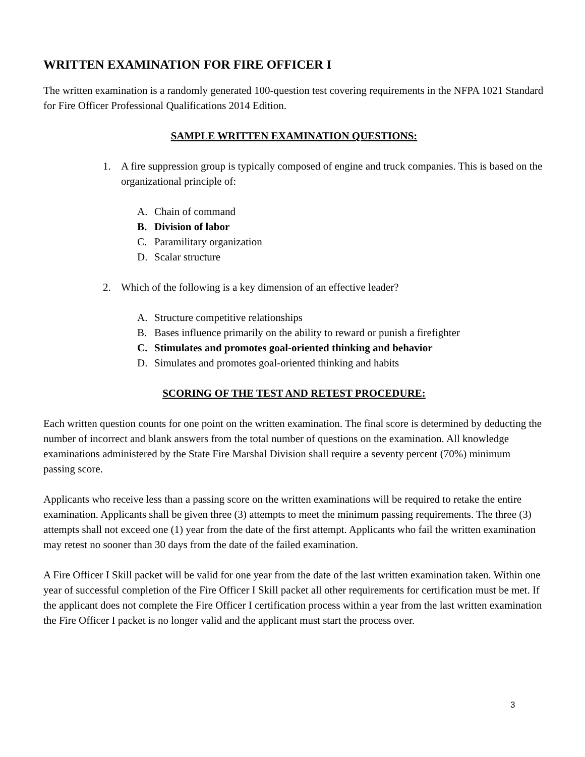WRITTEN EXAMINATION FOR FIRE OFFICER I
The written examination is a randomly generated 100-question test covering requirements in the NFPA 1021 Standard for Fire Officer Professional Qualifications 2014 Edition.
SAMPLE WRITTEN EXAMINATION QUESTIONS:
1. A fire suppression group is typically composed of engine and truck companies. This is based on the organizational principle of:
A. Chain of command
B. Division of labor
C. Paramilitary organization
D. Scalar structure
2. Which of the following is a key dimension of an effective leader?
A. Structure competitive relationships
B. Bases influence primarily on the ability to reward or punish a firefighter
C. Stimulates and promotes goal-oriented thinking and behavior
D. Simulates and promotes goal-oriented thinking and habits
SCORING OF THE TEST AND RETEST PROCEDURE:
Each written question counts for one point on the written examination. The final score is determined by deducting the number of incorrect and blank answers from the total number of questions on the examination. All knowledge examinations administered by the State Fire Marshal Division shall require a seventy percent (70%) minimum passing score.
Applicants who receive less than a passing score on the written examinations will be required to retake the entire examination. Applicants shall be given three (3) attempts to meet the minimum passing requirements. The three (3) attempts shall not exceed one (1) year from the date of the first attempt. Applicants who fail the written examination may retest no sooner than 30 days from the date of the failed examination.
A Fire Officer I Skill packet will be valid for one year from the date of the last written examination taken. Within one year of successful completion of the Fire Officer I Skill packet all other requirements for certification must be met. If the applicant does not complete the Fire Officer I certification process within a year from the last written examination the Fire Officer I packet is no longer valid and the applicant must start the process over.
3